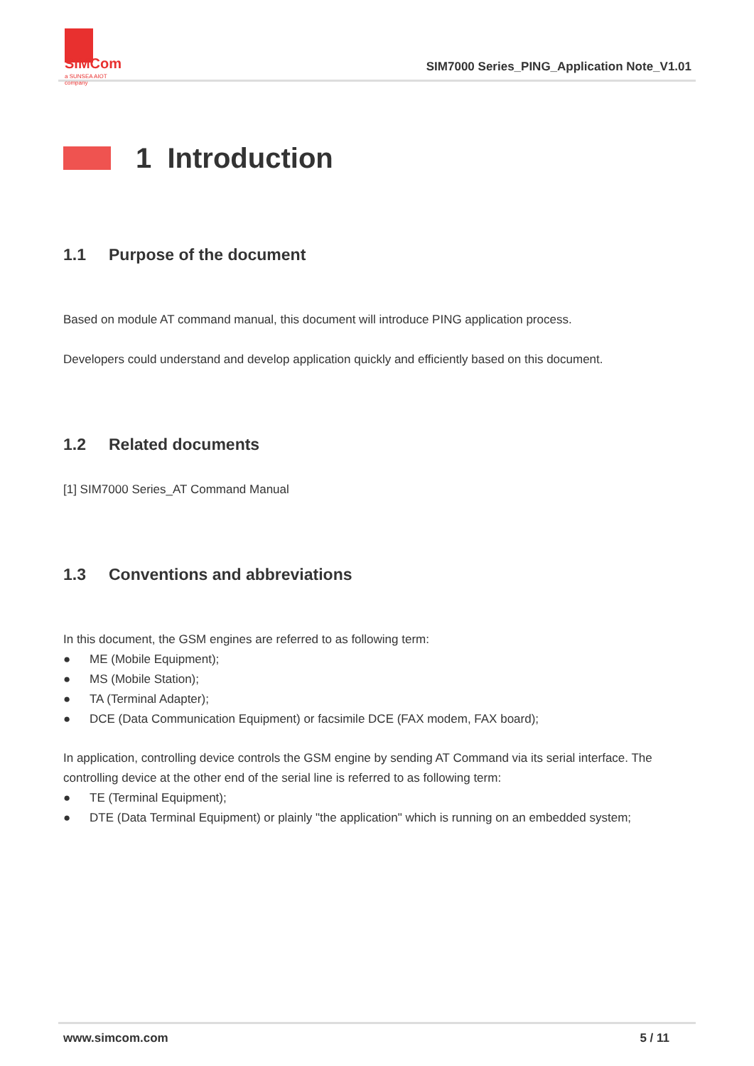SIMCom
a SUNSEA AIOT company
SIM7000 Series_PING_Application Note_V1.01
1 Introduction
1.1 Purpose of the document
Based on module AT command manual, this document will introduce PING application process.
Developers could understand and develop application quickly and efficiently based on this document.
1.2 Related documents
[1] SIM7000 Series_AT Command Manual
1.3 Conventions and abbreviations
In this document, the GSM engines are referred to as following term:
● ME (Mobile Equipment);
● MS (Mobile Station);
● TA (Terminal Adapter);
● DCE (Data Communication Equipment) or facsimile DCE (FAX modem, FAX board);
In application, controlling device controls the GSM engine by sending AT Command via its serial interface. The controlling device at the other end of the serial line is referred to as following term:
● TE (Terminal Equipment);
● DTE (Data Terminal Equipment) or plainly "the application" which is running on an embedded system;
www.simcom.com 5 / 11